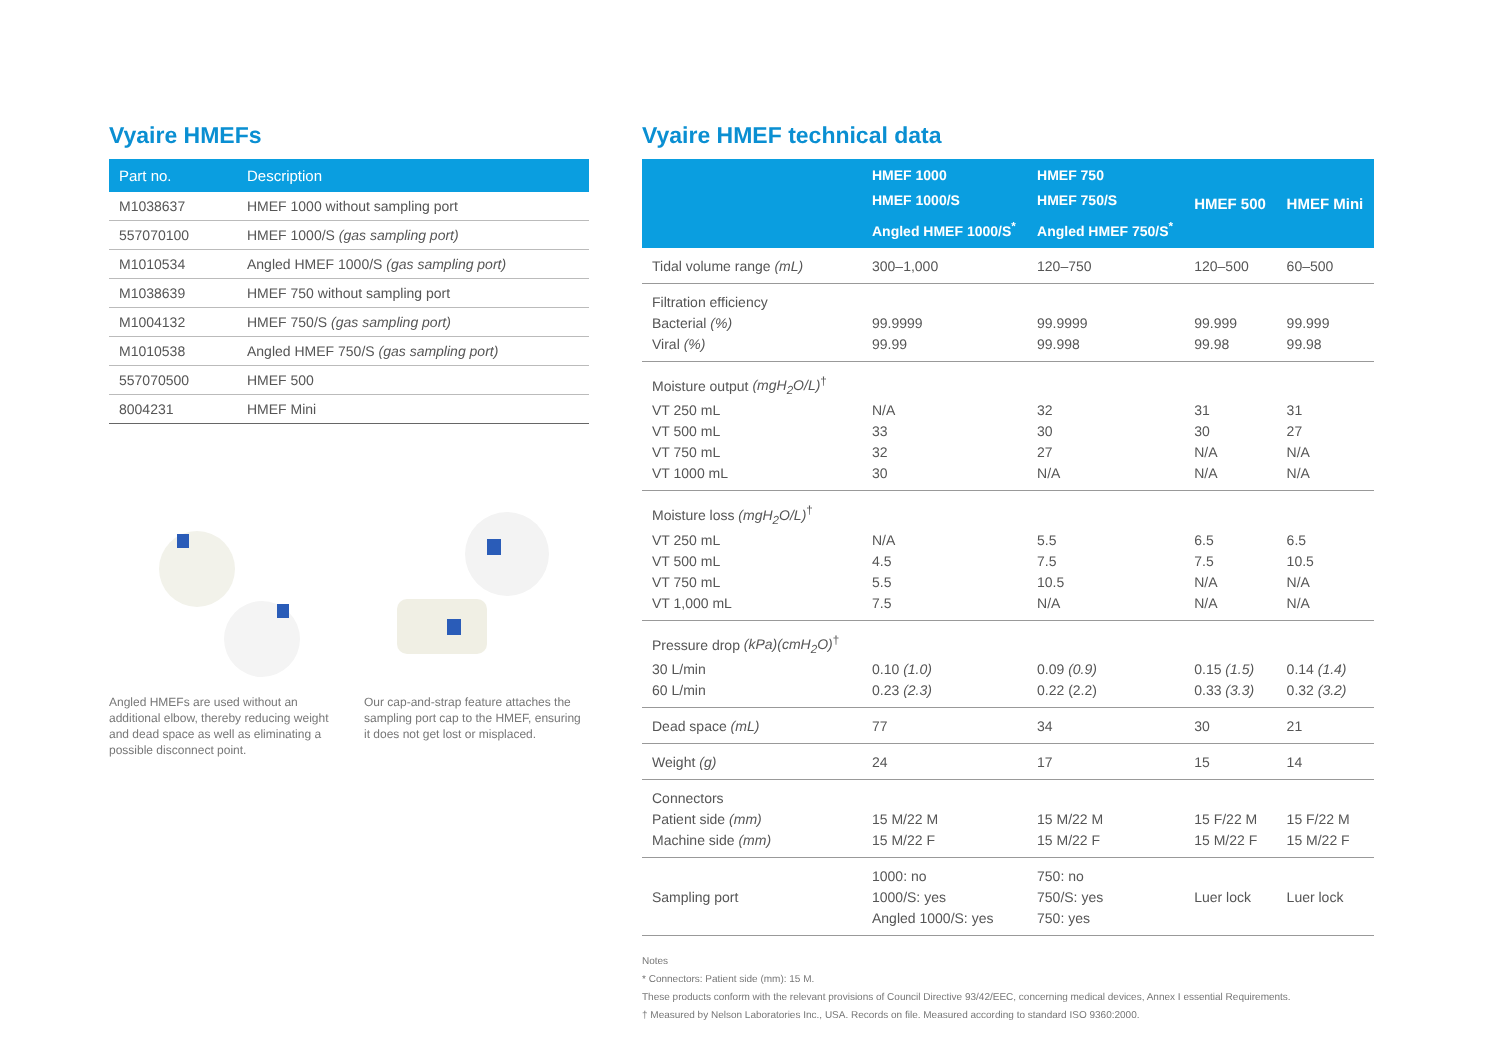Vyaire HMEFs
| Part no. | Description |
| --- | --- |
| M1038637 | HMEF 1000 without sampling port |
| 557070100 | HMEF 1000/S (gas sampling port) |
| M1010534 | Angled HMEF 1000/S (gas sampling port) |
| M1038639 | HMEF 750 without sampling port |
| M1004132 | HMEF 750/S (gas sampling port) |
| M1010538 | Angled HMEF 750/S (gas sampling port) |
| 557070500 | HMEF 500 |
| 8004231 | HMEF Mini |
Angled HMEFs are used without an additional elbow, thereby reducing weight and dead space as well as eliminating a possible disconnect point.
Our cap-and-strap feature attaches the sampling port cap to the HMEF, ensuring it does not get lost or misplaced.
Vyaire HMEF technical data
| | HMEF 1000 HMEF 1000/S Angled HMEF 1000/S<sup>*</sup> | HMEF 750 HMEF 750/S Angled HMEF 750/S<sup>*</sup> | HMEF 500 | HMEF Mini |
| --- | --- | --- | --- | --- |
| Tidal volume range (mL) | 300–1,000 | 120–750 | 120–500 | 60–500 |
| Filtration efficiency Bacterial (%) Viral (%) | 99.9999 99.99 | 99.9999 99.998 | 99.999 99.98 | 99.999 99.98 |
| Moisture output (mgH<sub>2</sub>O/L)<sup>†</sup> VT 250 mL VT 500 mL VT 750 mL VT 1000 mL | N/A 33 32 30 | 32 30 27 N/A | 31 30 N/A N/A | 31 27 N/A N/A |
| Moisture loss (mgH<sub>2</sub>O/L)<sup>†</sup> VT 250 mL VT 500 mL VT 750 mL VT 1,000 mL | N/A 4.5 5.5 7.5 | 5.5 7.5 10.5 N/A | 6.5 7.5 N/A N/A | 6.5 10.5 N/A N/A |
| Pressure drop (kPa)(cmH<sub>2</sub>O)<sup>†</sup> 30 L/min 60 L/min | 0.10 (1.0) 0.23 (2.3) | 0.09 (0.9) 0.22 (2.2) | 0.15 (1.5) 0.33 (3.3) | 0.14 (1.4) 0.32 (3.2) |
| Dead space (mL) | 77 | 34 | 30 | 21 |
| Weight (g) | 24 | 17 | 15 | 14 |
| Connectors Patient side (mm) Machine side (mm) | 15 M/22 M 15 M/22 F | 15 M/22 M 15 M/22 F | 15 F/22 M 15 M/22 F | 15 F/22 M 15 M/22 F |
| Sampling port | 1000: no 1000/S: yes Angled 1000/S: yes | 750: no 750/S: yes 750: yes | Luer lock | Luer lock |
Notes
* Connectors: Patient side (mm): 15 M.
These products conform with the relevant provisions of Council Directive 93/42/EEC, concerning medical devices, Annex I essential Requirements.
† Measured by Nelson Laboratories Inc., USA. Records on file. Measured according to standard ISO 9360:2000.